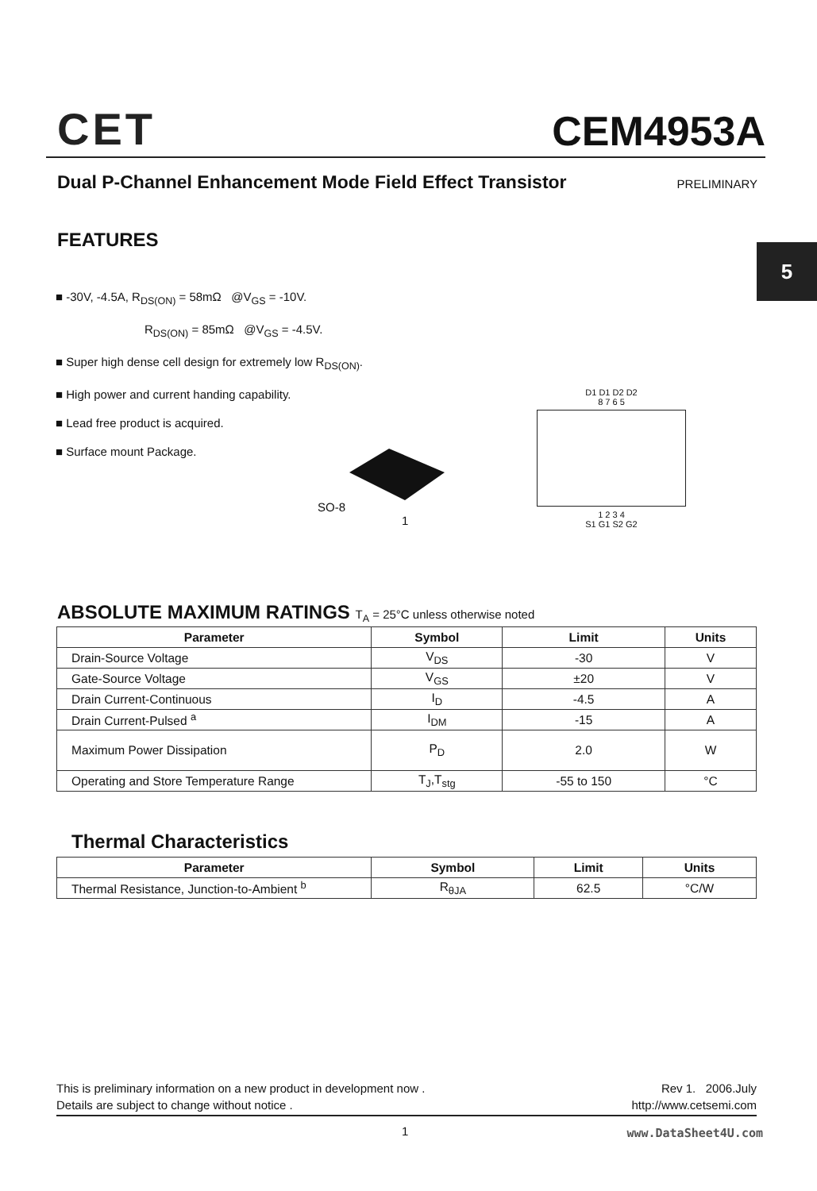CET
CEM4953A
Dual P-Channel Enhancement Mode Field Effect Transistor PRELIMINARY
5
FEATURES
■ -30V, -4.5A, R<sub>DS(ON)</sub> = 58mΩ @V<sub>GS</sub> = -10V.
R<sub>DS(ON)</sub> = 85mΩ @V<sub>GS</sub> = -4.5V.
■ Super high dense cell design for extremely low R<sub>DS(ON)</sub>.
■ High power and current handing capability.
■ Lead free product is acquired.
■ Surface mount Package.
SO-8
1
D1 D1 D2 D2
8 7 6 5
1 2 3 4
S1 G1 S2 G2
ABSOLUTE MAXIMUM RATINGS T<sub>A</sub> = 25°C unless otherwise noted
| Parameter | Symbol | Limit | Units |
| --- | --- | --- | --- |
| Drain-Source Voltage | V<sub>DS</sub> | -30 | V |
| Gate-Source Voltage | V<sub>GS</sub> | ±20 | V |
| Drain Current-Continuous | I<sub>D</sub> | -4.5 | A |
| Drain Current-Pulsed <sup>a</sup> | I<sub>DM</sub> | -15 | A |
| Maximum Power Dissipation | P<sub>D</sub> | 2.0 | W |
| Operating and Store Temperature Range | T<sub>J</sub>,T<sub>stg</sub> | -55 to 150 | °C |
Thermal Characteristics
| Parameter | Symbol | Limit | Units |
| --- | --- | --- | --- |
| Thermal Resistance, Junction-to-Ambient <sup>b</sup> | R<sub>θJA</sub> | 62.5 | °C/W |
This is preliminary information on a new product in development now .
Details are subject to change without notice .
Rev 1. 2006.July
http://www.cetsemi.com
1 www.DataSheet4U.com